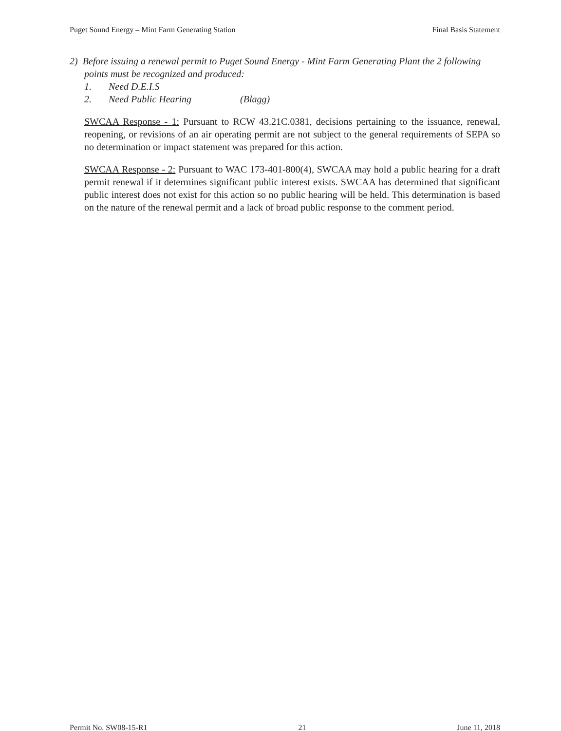Puget Sound Energy – Mint Farm Generating Station Final Basis Statement
2) Before issuing a renewal permit to Puget Sound Energy - Mint Farm Generating Plant the 2 following points must be recognized and produced:
1. Need D.E.I.S
2. Need Public Hearing (Blagg)
SWCAA Response - 1: Pursuant to RCW 43.21C.0381, decisions pertaining to the issuance, renewal, reopening, or revisions of an air operating permit are not subject to the general requirements of SEPA so no determination or impact statement was prepared for this action.
SWCAA Response - 2: Pursuant to WAC 173-401-800(4), SWCAA may hold a public hearing for a draft permit renewal if it determines significant public interest exists. SWCAA has determined that significant public interest does not exist for this action so no public hearing will be held. This determination is based on the nature of the renewal permit and a lack of broad public response to the comment period.
Permit No. SW08-15-R1 21 June 11, 2018